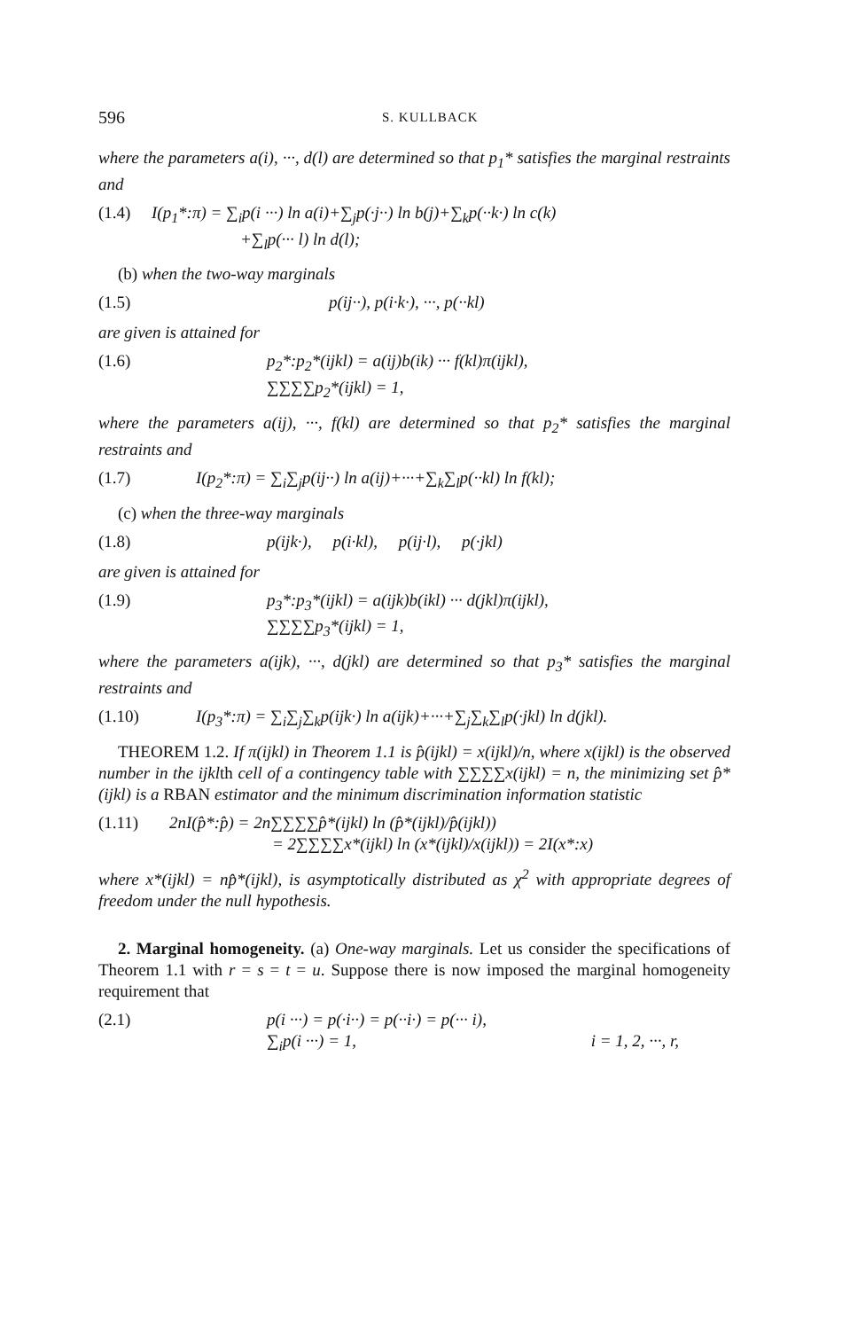596 S. KULLBACK
where the parameters a(i), ···, d(l) are determined so that p<sub>1</sub>* satisfies the marginal restraints and
(1.4) I(p<sub>1</sub>*:π) = ∑<sub>i</sub>p(i ···) ln a(i)+∑<sub>j</sub>p(·j··) ln b(j)+∑<sub>k</sub>p(··k·) ln c(k)
+∑<sub>l</sub>p(··· l) ln d(l);
(b) when the two-way marginals
(1.5) p(ij··), p(i·k·), ···, p(··kl)
are given is attained for
(1.6) p<sub>2</sub>*:p<sub>2</sub>*(ijkl) = a(ij)b(ik) ··· f(kl)π(ijkl),
∑∑∑∑p<sub>2</sub>*(ijkl) = 1,
where the parameters a(ij), ···, f(kl) are determined so that p<sub>2</sub>* satisfies the marginal restraints and
(1.7) I(p<sub>2</sub>*:π) = ∑<sub>i</sub>∑<sub>j</sub>p(ij··) ln a(ij)+···+∑<sub>k</sub>∑<sub>l</sub>p(··kl) ln f(kl);
(c) when the three-way marginals
(1.8) p(ijk·), p(i·kl), p(ij·l), p(·jkl)
are given is attained for
(1.9) p<sub>3</sub>*:p<sub>3</sub>*(ijkl) = a(ijk)b(ikl) ··· d(jkl)π(ijkl),
∑∑∑∑p<sub>3</sub>*(ijkl) = 1,
where the parameters a(ijk), ···, d(jkl) are determined so that p<sub>3</sub>* satisfies the marginal restraints and
(1.10) I(p<sub>3</sub>*:π) = ∑<sub>i</sub>∑<sub>j</sub>∑<sub>k</sub>p(ijk·) ln a(ijk)+···+∑<sub>j</sub>∑<sub>k</sub>∑<sub>l</sub>p(·jkl) ln d(jkl).
THEOREM 1.2. If π(ijkl) in Theorem 1.1 is p̂(ijkl) = x(ijkl)/n, where x(ijkl) is the observed number in the ijklth cell of a contingency table with ∑∑∑∑x(ijkl) = n, the minimizing set p̂*(ijkl) is a RBAN estimator and the minimum discrimination information statistic
(1.11) 2nI(p̂*:p̂) = 2n∑∑∑∑p̂*(ijkl) ln (p̂*(ijkl)/p̂(ijkl))
= 2∑∑∑∑x*(ijkl) ln (x*(ijkl)/x(ijkl)) = 2I(x*:x)
where x*(ijkl) = np̂*(ijkl), is asymptotically distributed as χ<sup>2</sup> with appropriate degrees of freedom under the null hypothesis.
2. Marginal homogeneity. (a) One-way marginals. Let us consider the specifications of Theorem 1.1 with r = s = t = u. Suppose there is now imposed the marginal homogeneity requirement that
(2.1) p(i ···) = p(·i··) = p(··i·) = p(··· i),
∑<sub>i</sub>p(i ···) = 1, i = 1, 2, ···, r,